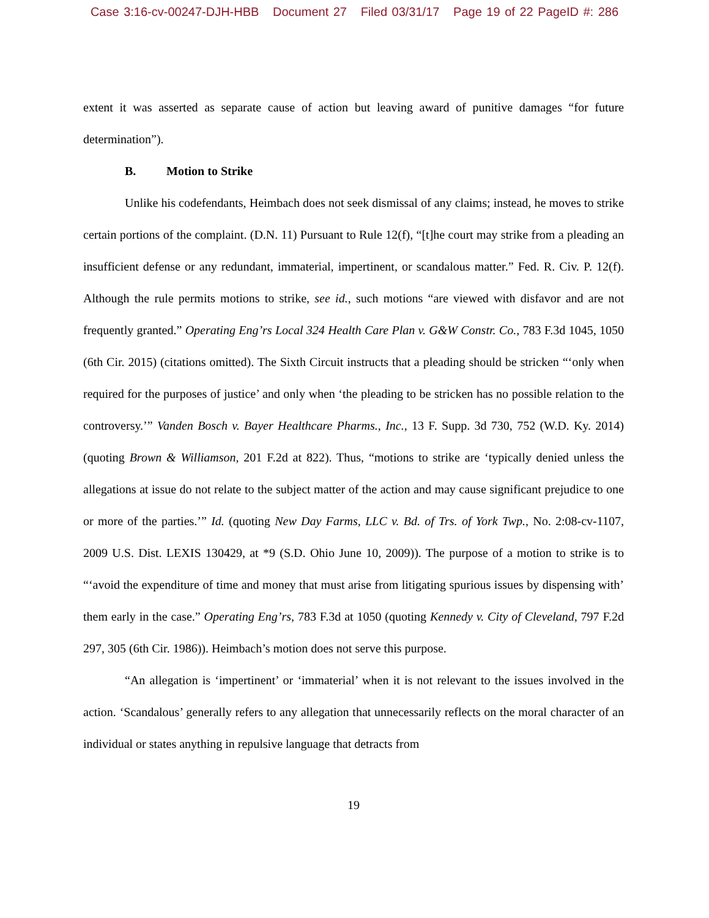Case 3:16-cv-00247-DJH-HBB Document 27 Filed 03/31/17 Page 19 of 22 PageID #: 286
extent it was asserted as separate cause of action but leaving award of punitive damages “for future determination”).
B. Motion to Strike
Unlike his codefendants, Heimbach does not seek dismissal of any claims; instead, he moves to strike certain portions of the complaint. (D.N. 11) Pursuant to Rule 12(f), “[t]he court may strike from a pleading an insufficient defense or any redundant, immaterial, impertinent, or scandalous matter.” Fed. R. Civ. P. 12(f). Although the rule permits motions to strike, see id., such motions “are viewed with disfavor and are not frequently granted.” Operating Eng’rs Local 324 Health Care Plan v. G&W Constr. Co., 783 F.3d 1045, 1050 (6th Cir. 2015) (citations omitted). The Sixth Circuit instructs that a pleading should be stricken “‘only when required for the purposes of justice’ and only when ‘the pleading to be stricken has no possible relation to the controversy.’” Vanden Bosch v. Bayer Healthcare Pharms., Inc., 13 F. Supp. 3d 730, 752 (W.D. Ky. 2014) (quoting Brown & Williamson, 201 F.2d at 822). Thus, “motions to strike are ‘typically denied unless the allegations at issue do not relate to the subject matter of the action and may cause significant prejudice to one or more of the parties.’” Id. (quoting New Day Farms, LLC v. Bd. of Trs. of York Twp., No. 2:08-cv-1107, 2009 U.S. Dist. LEXIS 130429, at *9 (S.D. Ohio June 10, 2009)). The purpose of a motion to strike is to “‘avoid the expenditure of time and money that must arise from litigating spurious issues by dispensing with’ them early in the case.” Operating Eng’rs, 783 F.3d at 1050 (quoting Kennedy v. City of Cleveland, 797 F.2d 297, 305 (6th Cir. 1986)). Heimbach’s motion does not serve this purpose.
“An allegation is ‘impertinent’ or ‘immaterial’ when it is not relevant to the issues involved in the action. ‘Scandalous’ generally refers to any allegation that unnecessarily reflects on the moral character of an individual or states anything in repulsive language that detracts from
19